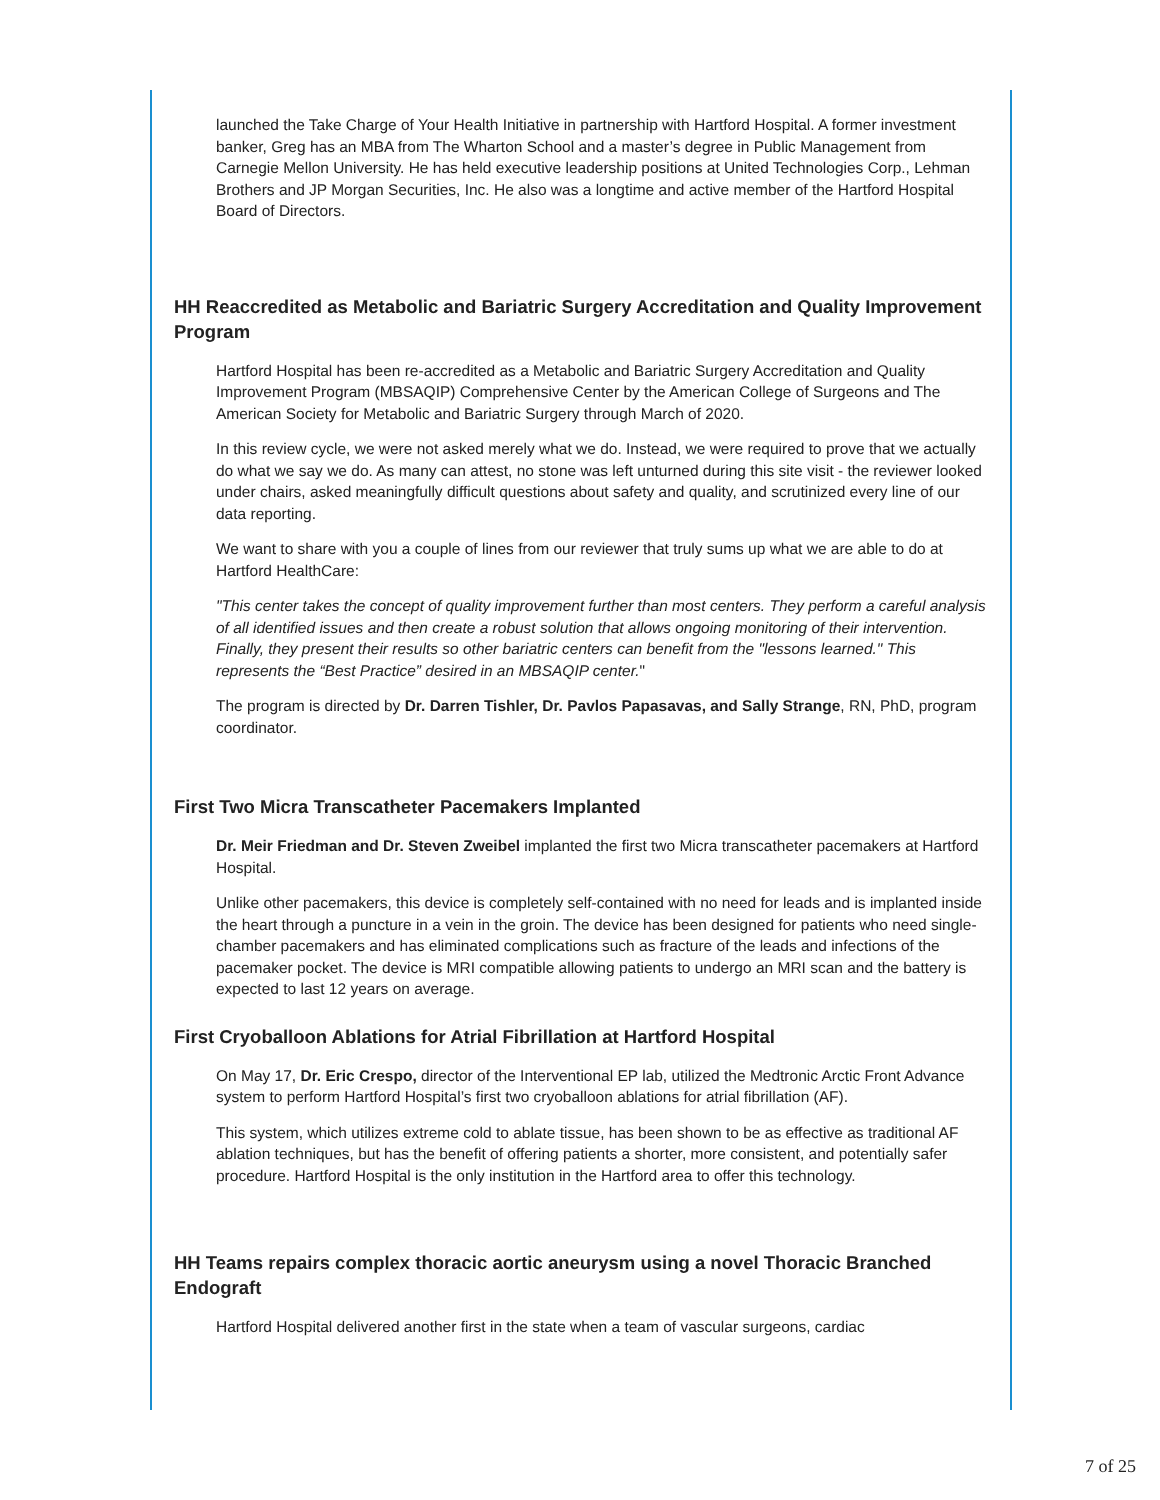launched the Take Charge of Your Health Initiative in partnership with Hartford Hospital. A former investment banker, Greg has an MBA from The Wharton School and a master’s degree in Public Management from Carnegie Mellon University. He has held executive leadership positions at United Technologies Corp., Lehman Brothers and JP Morgan Securities, Inc. He also was a longtime and active member of the Hartford Hospital Board of Directors.
HH Reaccredited as Metabolic and Bariatric Surgery Accreditation and Quality Improvement Program
Hartford Hospital has been re-accredited as a Metabolic and Bariatric Surgery Accreditation and Quality Improvement Program (MBSAQIP) Comprehensive Center by the American College of Surgeons and The American Society for Metabolic and Bariatric Surgery through March of 2020.
In this review cycle, we were not asked merely what we do. Instead, we were required to prove that we actually do what we say we do. As many can attest, no stone was left unturned during this site visit - the reviewer looked under chairs, asked meaningfully difficult questions about safety and quality, and scrutinized every line of our data reporting.
We want to share with you a couple of lines from our reviewer that truly sums up what we are able to do at Hartford HealthCare:
"This center takes the concept of quality improvement further than most centers. They perform a careful analysis of all identified issues and then create a robust solution that allows ongoing monitoring of their intervention. Finally, they present their results so other bariatric centers can benefit from the "lessons learned." This represents the “Best Practice” desired in an MBSAQIP center."
The program is directed by Dr. Darren Tishler, Dr. Pavlos Papasavas, and Sally Strange, RN, PhD, program coordinator.
First Two Micra Transcatheter Pacemakers Implanted
Dr. Meir Friedman and Dr. Steven Zweibel implanted the first two Micra transcatheter pacemakers at Hartford Hospital.
Unlike other pacemakers, this device is completely self-contained with no need for leads and is implanted inside the heart through a puncture in a vein in the groin. The device has been designed for patients who need single-chamber pacemakers and has eliminated complications such as fracture of the leads and infections of the pacemaker pocket. The device is MRI compatible allowing patients to undergo an MRI scan and the battery is expected to last 12 years on average.
First Cryoballoon Ablations for Atrial Fibrillation at Hartford Hospital
On May 17, Dr. Eric Crespo, director of the Interventional EP lab, utilized the Medtronic Arctic Front Advance system to perform Hartford Hospital’s first two cryoballoon ablations for atrial fibrillation (AF).
This system, which utilizes extreme cold to ablate tissue, has been shown to be as effective as traditional AF ablation techniques, but has the benefit of offering patients a shorter, more consistent, and potentially safer procedure. Hartford Hospital is the only institution in the Hartford area to offer this technology.
HH Teams repairs complex thoracic aortic aneurysm using a novel Thoracic Branched Endograft
Hartford Hospital delivered another first in the state when a team of vascular surgeons, cardiac
7 of 25